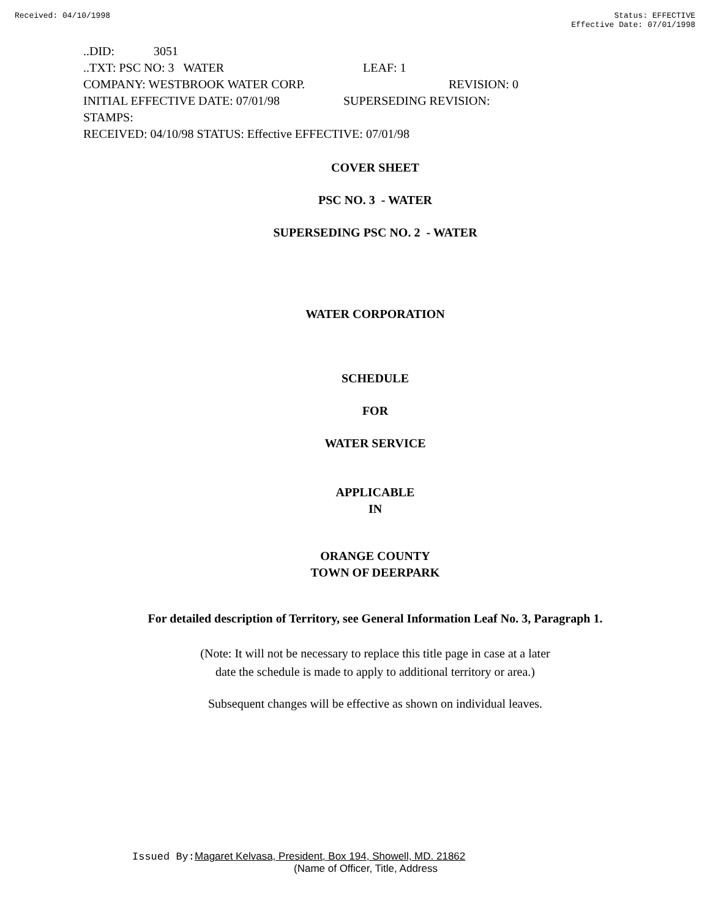Received: 04/10/1998 Status: EFFECTIVE
Effective Date: 07/01/1998
..DID: 3051
..TXT: PSC NO: 3 WATER LEAF: 1
COMPANY: WESTBROOK WATER CORP. REVISION: 0
INITIAL EFFECTIVE DATE: 07/01/98 SUPERSEDING REVISION:
STAMPS:
RECEIVED: 04/10/98 STATUS: Effective EFFECTIVE: 07/01/98
COVER SHEET
PSC NO. 3 - WATER
SUPERSEDING PSC NO. 2 - WATER
WATER CORPORATION
SCHEDULE
FOR
WATER SERVICE
APPLICABLE
IN
ORANGE COUNTY
TOWN OF DEERPARK
For detailed description of Territory, see General Information Leaf No. 3, Paragraph 1.
(Note: It will not be necessary to replace this title page in case at a later
date the schedule is made to apply to additional territory or area.)
Subsequent changes will be effective as shown on individual leaves.
Issued By: Magaret Kelvasa, President, Box 194, Showell, MD. 21862
(Name of Officer, Title, Address